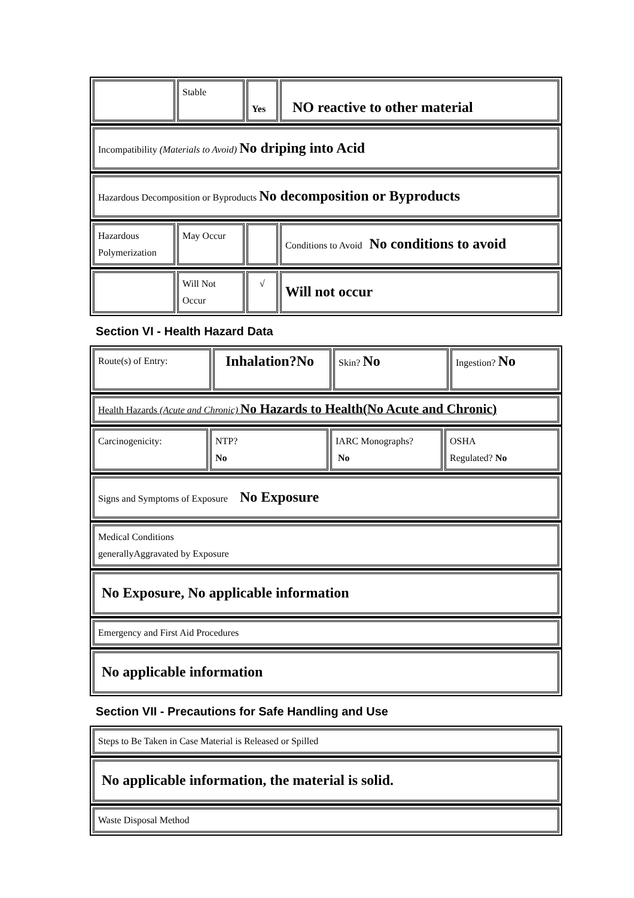| | Stable | Yes | NO reactive to other material |
| Incompatibility (Materials to Avoid) No driping into Acid |
| Hazardous Decomposition or Byproducts No decomposition or Byproducts |
| Hazardous Polymerization | May Occur | | Conditions to Avoid No conditions to avoid |
| | Will Not Occur | √ | Will not occur |
Section VI - Health Hazard Data
| Route(s) of Entry: | Inhalation?No | Skin? No | Ingestion? No |
| Health Hazards (Acute and Chronic) No Hazards to Health(No Acute and Chronic) |
| Carcinogenicity: | NTP? No | IARC Monographs? No | OSHA Regulated? No |
| Signs and Symptoms of Exposure No Exposure |
| Medical Conditions generallyAggravated by Exposure |
| No Exposure, No applicable information |
| Emergency and First Aid Procedures |
| No applicable information |
Section VII - Precautions for Safe Handling and Use
| Steps to Be Taken in Case Material is Released or Spilled |
| No applicable information, the material is solid. |
| Waste Disposal Method |